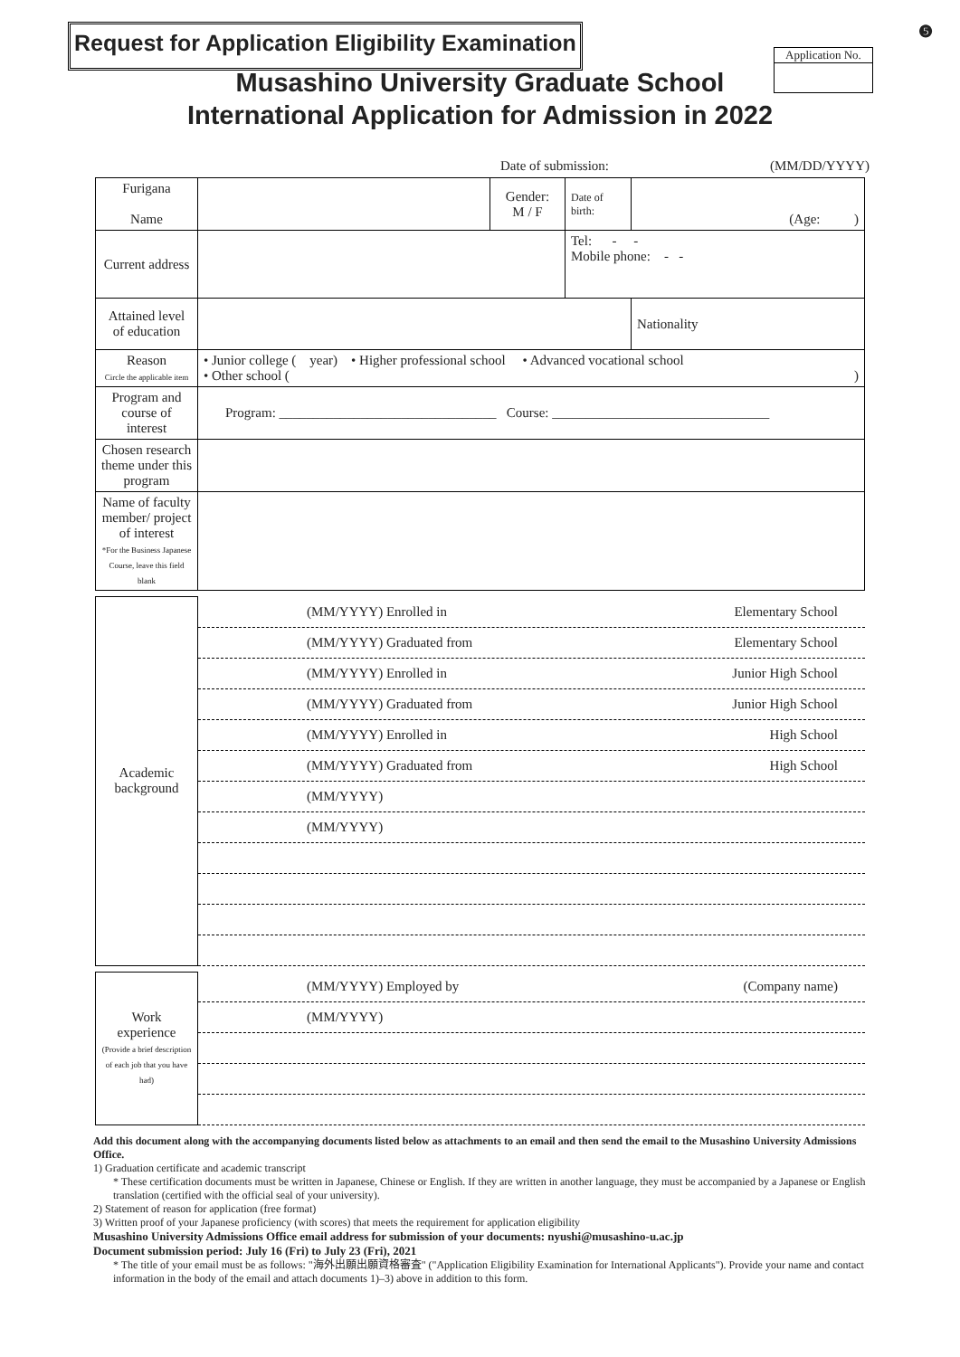Request for Application Eligibility Examination
Application No.
❺
Musashino University Graduate School
International Application for Admission in 2022
Date of submission: (MM/DD/YYYY)
| Furigana Name | | Gender: M / F | Date of birth: | (Age: ) |
| Current address | | | Tel: - - Mobile phone: - - | |
| Attained level of education | | | | Nationality |
| Reason Circle the applicable item | • Junior college ( year) • Higher professional school • Advanced vocational school • Other school ( ) | | | |
| Program and course of interest | Program: ________________________________ Course: ________________________________ | | | |
| Chosen research theme under this program | | | | |
| Name of faculty member/ project of interest *For the Business Japanese Course, leave this field blank | | | | |
| Academic background | (MM/YYYY) Enrolled in Elementary School |
| | (MM/YYYY) Graduated from Elementary School |
| | (MM/YYYY) Enrolled in Junior High School |
| | (MM/YYYY) Graduated from Junior High School |
| | (MM/YYYY) Enrolled in High School |
| | (MM/YYYY) Graduated from High School |
| | (MM/YYYY) |
| | (MM/YYYY) |
| Work experience (Provide a brief description of each job that you have had) | (MM/YYYY) Employed by (Company name) |
| | (MM/YYYY) |
Add this document along with the accompanying documents listed below as attachments to an email and then send the email to the Musashino University Admissions Office.
1) Graduation certificate and academic transcript
* These certification documents must be written in Japanese, Chinese or English. If they are written in another language, they must be accompanied by a Japanese or English translation (certified with the official seal of your university).
2) Statement of reason for application (free format)
3) Written proof of your Japanese proficiency (with scores) that meets the requirement for application eligibility
Musashino University Admissions Office email address for submission of your documents: nyushi@musashino-u.ac.jp
Document submission period: July 16 (Fri) to July 23 (Fri), 2021
* The title of your email must be as follows: "海外出願出願資格審査" ("Application Eligibility Examination for International Applicants"). Provide your name and contact information in the body of the email and attach documents 1)–3) above in addition to this form.